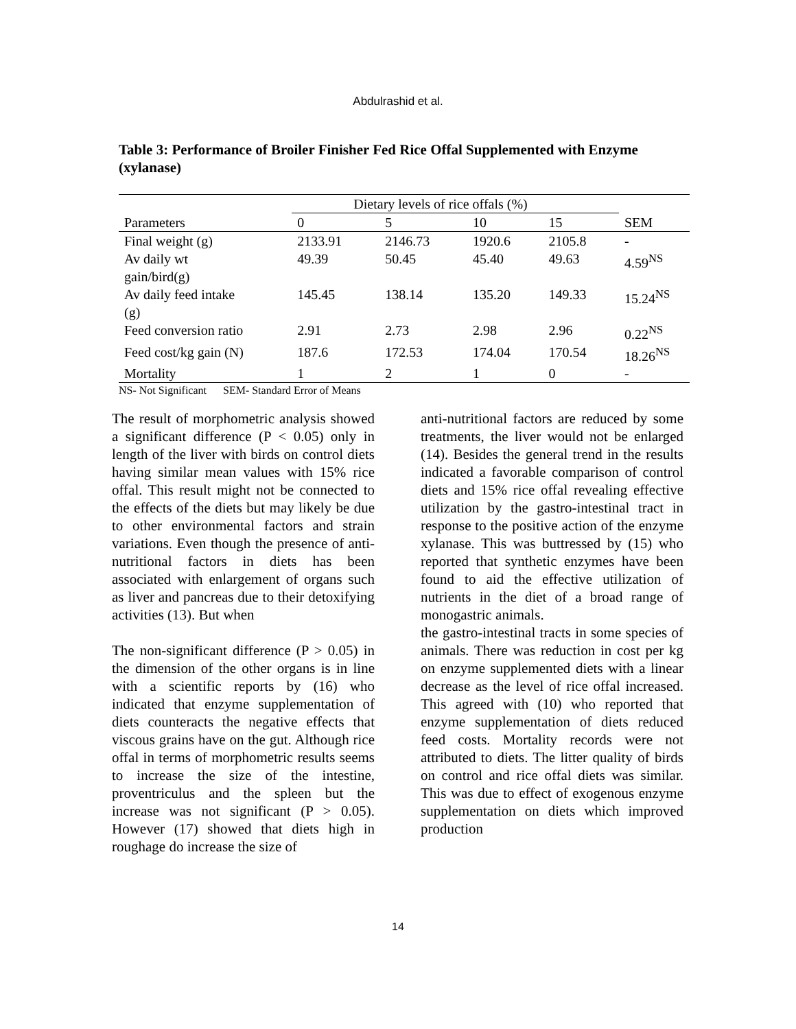Abdulrashid et al.
Table 3: Performance of Broiler Finisher Fed Rice Offal Supplemented with Enzyme (xylanase)
| | Dietary levels of rice offals (%) | | | | |
| --- | --- | --- | --- | --- | --- |
| Parameters | 0 | 5 | 10 | 15 | SEM |
| Final weight (g) | 2133.91 | 2146.73 | 1920.6 | 2105.8 | - |
| Av daily wt gain/bird(g) | 49.39 | 50.45 | 45.40 | 49.63 | 4.59<sup>NS</sup> |
| Av daily feed intake (g) | 145.45 | 138.14 | 135.20 | 149.33 | 15.24<sup>NS</sup> |
| Feed conversion ratio | 2.91 | 2.73 | 2.98 | 2.96 | 0.22<sup>NS</sup> |
| Feed cost/kg gain (N) | 187.6 | 172.53 | 174.04 | 170.54 | 18.26<sup>NS</sup> |
| Mortality | 1 | 2 | 1 | 0 | - |
NS- Not Significant SEM- Standard Error of Means
The result of morphometric analysis showed a significant difference (P < 0.05) only in length of the liver with birds on control diets having similar mean values with 15% rice offal. This result might not be connected to the effects of the diets but may likely be due to other environmental factors and strain variations. Even though the presence of anti-nutritional factors in diets has been associated with enlargement of organs such as liver and pancreas due to their detoxifying activities (13). But when
The non-significant difference (P > 0.05) in the dimension of the other organs is in line with a scientific reports by (16) who indicated that enzyme supplementation of diets counteracts the negative effects that viscous grains have on the gut. Although rice offal in terms of morphometric results seems to increase the size of the intestine, proventriculus and the spleen but the increase was not significant (P > 0.05). However (17) showed that diets high in roughage do increase the size of
anti-nutritional factors are reduced by some treatments, the liver would not be enlarged (14). Besides the general trend in the results indicated a favorable comparison of control diets and 15% rice offal revealing effective utilization by the gastro-intestinal tract in response to the positive action of the enzyme xylanase. This was buttressed by (15) who reported that synthetic enzymes have been found to aid the effective utilization of nutrients in the diet of a broad range of monogastric animals.
the gastro-intestinal tracts in some species of animals. There was reduction in cost per kg on enzyme supplemented diets with a linear decrease as the level of rice offal increased. This agreed with (10) who reported that enzyme supplementation of diets reduced feed costs. Mortality records were not attributed to diets. The litter quality of birds on control and rice offal diets was similar. This was due to effect of exogenous enzyme supplementation on diets which improved production
14